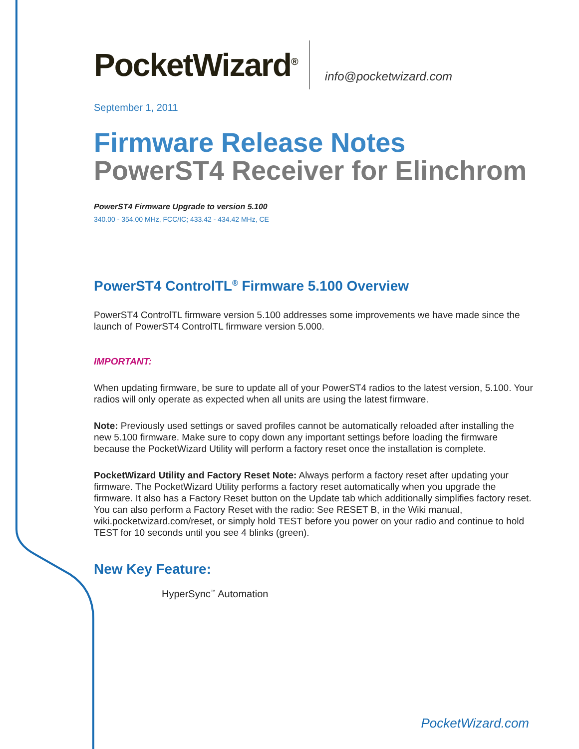PocketWizard<sup>®</sup>
info@pocketwizard.com
September 1, 2011
Firmware Release Notes
PowerST4 Receiver for Elinchrom
PowerST4 Firmware Upgrade to version 5.100
340.00 - 354.00 MHz, FCC/IC; 433.42 - 434.42 MHz, CE
PowerST4 ControlTL<sup>®</sup> Firmware 5.100 Overview
PowerST4 ControlTL firmware version 5.100 addresses some improvements we have made since the launch of PowerST4 ControlTL firmware version 5.000.
IMPORTANT:
When updating firmware, be sure to update all of your PowerST4 radios to the latest version, 5.100. Your radios will only operate as expected when all units are using the latest firmware.
Note: Previously used settings or saved profiles cannot be automatically reloaded after installing the new 5.100 firmware. Make sure to copy down any important settings before loading the firmware because the PocketWizard Utility will perform a factory reset once the installation is complete.
PocketWizard Utility and Factory Reset Note: Always perform a factory reset after updating your firmware. The PocketWizard Utility performs a factory reset automatically when you upgrade the firmware. It also has a Factory Reset button on the Update tab which additionally simplifies factory reset. You can also perform a Factory Reset with the radio: See RESET B, in the Wiki manual, wiki.pocketwizard.com/reset, or simply hold TEST before you power on your radio and continue to hold TEST for 10 seconds until you see 4 blinks (green).
New Key Feature:
HyperSync<sup>™</sup> Automation
PocketWizard.com